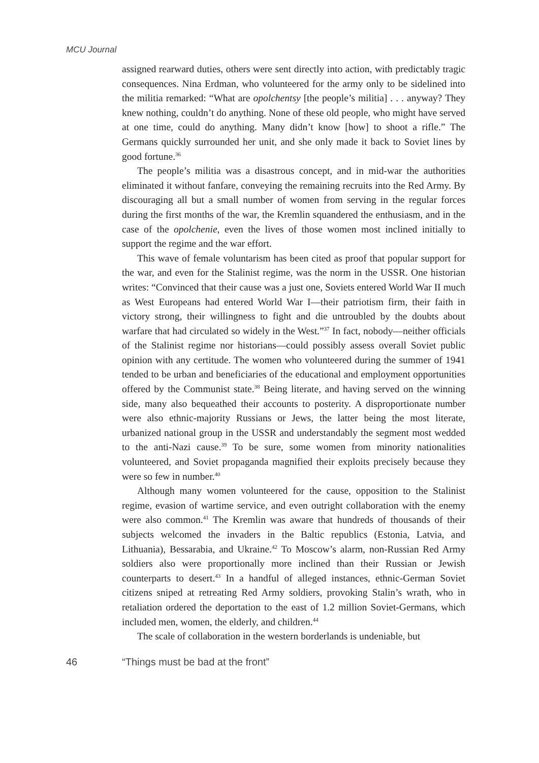MCU Journal
assigned rearward duties, others were sent directly into action, with predictably tragic consequences. Nina Erdman, who volunteered for the army only to be sidelined into the militia remarked: “What are opolchentsy [the people’s militia] . . . anyway? They knew nothing, couldn’t do anything. None of these old people, who might have served at one time, could do anything. Many didn’t know [how] to shoot a rifle.” The Germans quickly surrounded her unit, and she only made it back to Soviet lines by good fortune.<sup>36</sup>
The people’s militia was a disastrous concept, and in mid-war the authorities eliminated it without fanfare, conveying the remaining recruits into the Red Army. By discouraging all but a small number of women from serving in the regular forces during the first months of the war, the Kremlin squandered the enthusiasm, and in the case of the opolchenie, even the lives of those women most inclined initially to support the regime and the war effort.
This wave of female voluntarism has been cited as proof that popular support for the war, and even for the Stalinist regime, was the norm in the USSR. One historian writes: “Convinced that their cause was a just one, Soviets entered World War II much as West Europeans had entered World War I—their patriotism firm, their faith in victory strong, their willingness to fight and die untroubled by the doubts about warfare that had circulated so widely in the West.”<sup>37</sup> In fact, nobody—neither officials of the Stalinist regime nor historians—could possibly assess overall Soviet public opinion with any certitude. The women who volunteered during the summer of 1941 tended to be urban and beneficiaries of the educational and employment opportunities offered by the Communist state.<sup>38</sup> Being literate, and having served on the winning side, many also bequeathed their accounts to posterity. A disproportionate number were also ethnic-majority Russians or Jews, the latter being the most literate, urbanized national group in the USSR and understandably the segment most wedded to the anti-Nazi cause.<sup>39</sup> To be sure, some women from minority nationalities volunteered, and Soviet propaganda magnified their exploits precisely because they were so few in number.<sup>40</sup>
Although many women volunteered for the cause, opposition to the Stalinist regime, evasion of wartime service, and even outright collaboration with the enemy were also common.<sup>41</sup> The Kremlin was aware that hundreds of thousands of their subjects welcomed the invaders in the Baltic republics (Estonia, Latvia, and Lithuania), Bessarabia, and Ukraine.<sup>42</sup> To Moscow’s alarm, non-Russian Red Army soldiers also were proportionally more inclined than their Russian or Jewish counterparts to desert.<sup>43</sup> In a handful of alleged instances, ethnic-German Soviet citizens sniped at retreating Red Army soldiers, provoking Stalin’s wrath, who in retaliation ordered the deportation to the east of 1.2 million Soviet-Germans, which included men, women, the elderly, and children.<sup>44</sup>
The scale of collaboration in the western borderlands is undeniable, but
46 “Things must be bad at the front”